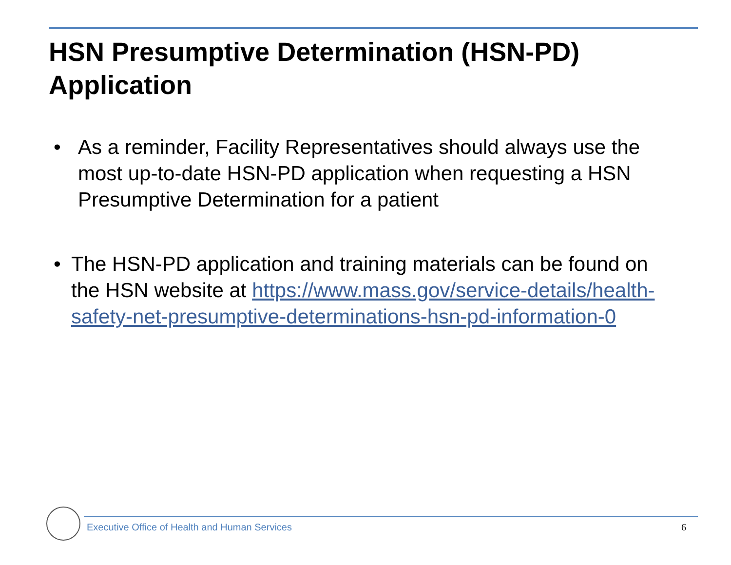HSN Presumptive Determination (HSN-PD)
Application
• As a reminder, Facility Representatives should always use the most up-to-date HSN-PD application when requesting a HSN Presumptive Determination for a patient
• The HSN-PD application and training materials can be found on the HSN website at https://www.mass.gov/service-details/health-safety-net-presumptive-determinations-hsn-pd-information-0
Executive Office of Health and Human Services
6